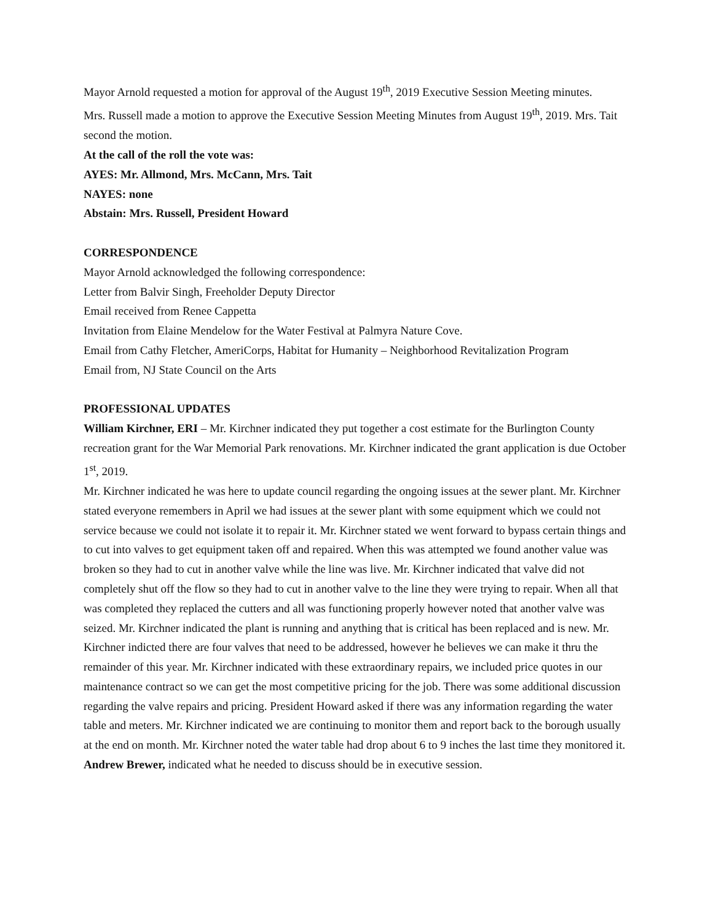Mayor Arnold requested a motion for approval of the August 19<sup>th</sup>, 2019 Executive Session Meeting minutes.
Mrs. Russell made a motion to approve the Executive Session Meeting Minutes from August 19<sup>th</sup>, 2019. Mrs. Tait second the motion.
At the call of the roll the vote was:
AYES: Mr. Allmond, Mrs. McCann, Mrs. Tait
NAYES: none
Abstain: Mrs. Russell, President Howard
CORRESPONDENCE
Mayor Arnold acknowledged the following correspondence:
Letter from Balvir Singh, Freeholder Deputy Director
Email received from Renee Cappetta
Invitation from Elaine Mendelow for the Water Festival at Palmyra Nature Cove.
Email from Cathy Fletcher, AmeriCorps, Habitat for Humanity – Neighborhood Revitalization Program
Email from, NJ State Council on the Arts
PROFESSIONAL UPDATES
William Kirchner, ERI – Mr. Kirchner indicated they put together a cost estimate for the Burlington County recreation grant for the War Memorial Park renovations. Mr. Kirchner indicated the grant application is due October 1<sup>st</sup>, 2019.
Mr. Kirchner indicated he was here to update council regarding the ongoing issues at the sewer plant. Mr. Kirchner stated everyone remembers in April we had issues at the sewer plant with some equipment which we could not service because we could not isolate it to repair it. Mr. Kirchner stated we went forward to bypass certain things and to cut into valves to get equipment taken off and repaired. When this was attempted we found another value was broken so they had to cut in another valve while the line was live. Mr. Kirchner indicated that valve did not completely shut off the flow so they had to cut in another valve to the line they were trying to repair. When all that was completed they replaced the cutters and all was functioning properly however noted that another valve was seized. Mr. Kirchner indicated the plant is running and anything that is critical has been replaced and is new. Mr. Kirchner indicted there are four valves that need to be addressed, however he believes we can make it thru the remainder of this year. Mr. Kirchner indicated with these extraordinary repairs, we included price quotes in our maintenance contract so we can get the most competitive pricing for the job. There was some additional discussion regarding the valve repairs and pricing. President Howard asked if there was any information regarding the water table and meters. Mr. Kirchner indicated we are continuing to monitor them and report back to the borough usually at the end on month. Mr. Kirchner noted the water table had drop about 6 to 9 inches the last time they monitored it.
Andrew Brewer, indicated what he needed to discuss should be in executive session.